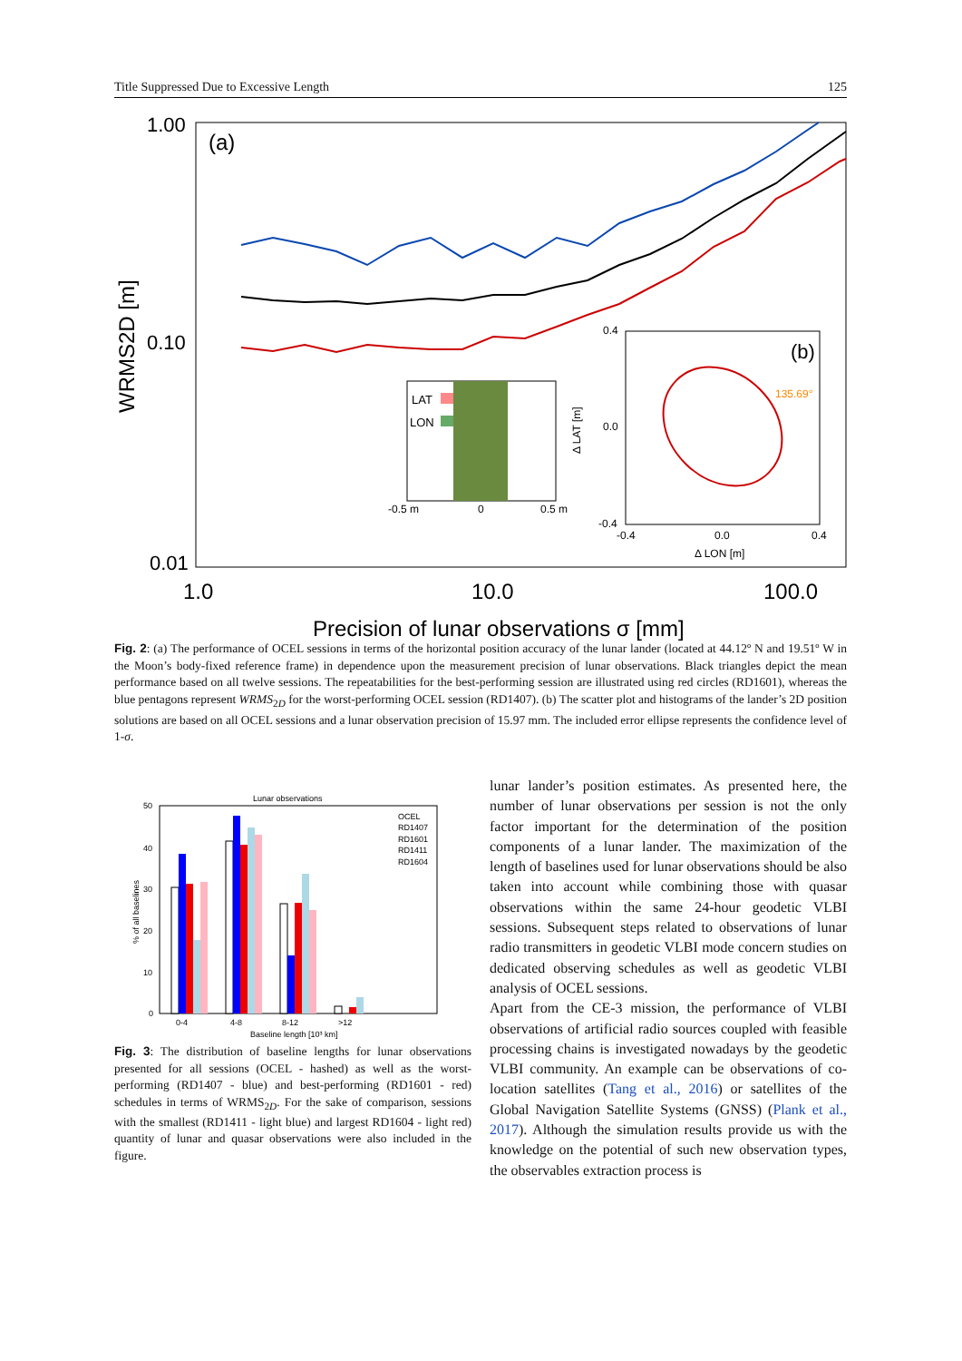Title Suppressed Due to Excessive Length 125
1.00
0.10
0.01
(a)
1.0
10.0
100.0
Precision of lunar observations σ [mm]
WRMS2D [m]
(b)
135.69°
0.4
0.0
-0.4
-0.4
0.0
0.4
Δ LON [m]
LAT
LON
-0.5 m
0
0.5 m
Δ LAT [m]
Fig. 2: (a) The performance of OCEL sessions in terms of the horizontal position accuracy of the lunar lander (located at 44.12º N and 19.51º W in the Moon’s body-fixed reference frame) in dependence upon the measurement precision of lunar observations. Black triangles depict the mean performance based on all twelve sessions. The repeatabilities for the best-performing session are illustrated using red circles (RD1601), whereas the blue pentagons represent WRMS<sub>2D</sub> for the worst-performing OCEL session (RD1407). (b) The scatter plot and histograms of the lander’s 2D position solutions are based on all OCEL sessions and a lunar observation precision of 15.97 mm. The included error ellipse represents the confidence level of 1-σ.
Lunar observations
50
40
30
20
10
0
% of all baselines
0-4
4-8
8-12
>12
Baseline length [10³ km]
OCEL
RD1407
RD1601
RD1411
RD1604
Fig. 3: The distribution of baseline lengths for lunar observations presented for all sessions (OCEL - hashed) as well as the worst-performing (RD1407 - blue) and best-performing (RD1601 - red) schedules in terms of WRMS<sub>2D</sub>. For the sake of comparison, sessions with the smallest (RD1411 - light blue) and largest RD1604 - light red) quantity of lunar and quasar observations were also included in the figure.
lunar lander’s position estimates. As presented here, the number of lunar observations per session is not the only factor important for the determination of the position components of a lunar lander. The maximization of the length of baselines used for lunar observations should be also taken into account while combining those with quasar observations within the same 24-hour geodetic VLBI sessions. Subsequent steps related to observations of lunar radio transmitters in geodetic VLBI mode concern studies on dedicated observing schedules as well as geodetic VLBI analysis of OCEL sessions.
Apart from the CE-3 mission, the performance of VLBI observations of artificial radio sources coupled with feasible processing chains is investigated nowadays by the geodetic VLBI community. An example can be observations of co-location satellites (Tang et al., 2016) or satellites of the Global Navigation Satellite Systems (GNSS) (Plank et al., 2017). Although the simulation results provide us with the knowledge on the potential of such new observation types, the observables extraction process is